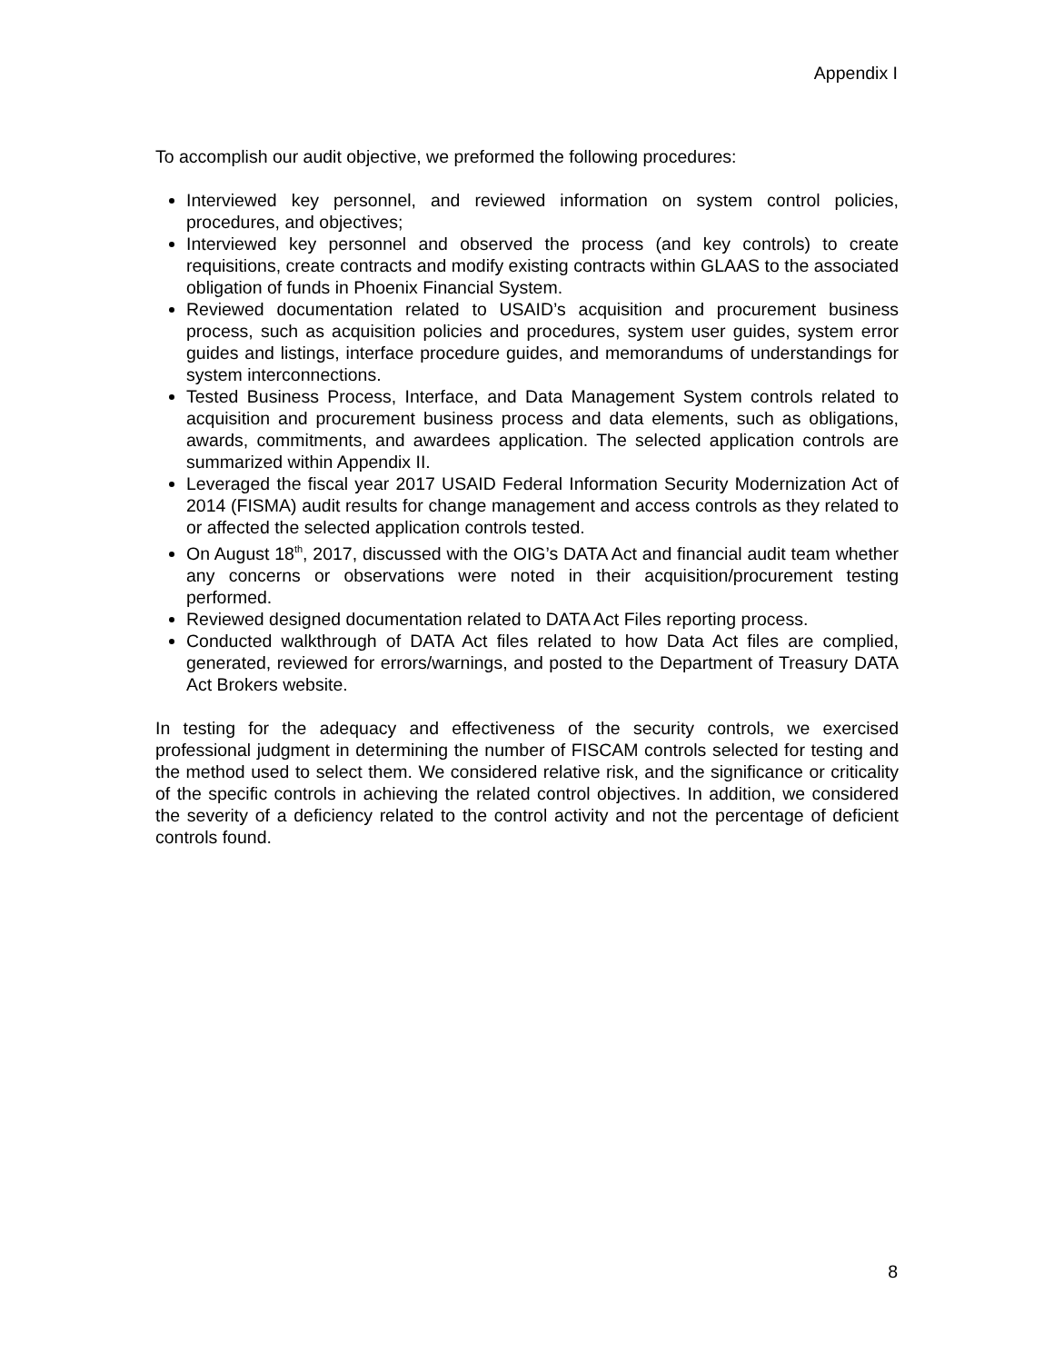Appendix I
To accomplish our audit objective, we preformed the following procedures:
Interviewed key personnel, and reviewed information on system control policies, procedures, and objectives;
Interviewed key personnel and observed the process (and key controls) to create requisitions, create contracts and modify existing contracts within GLAAS to the associated obligation of funds in Phoenix Financial System.
Reviewed documentation related to USAID’s acquisition and procurement business process, such as acquisition policies and procedures, system user guides, system error guides and listings, interface procedure guides, and memorandums of understandings for system interconnections.
Tested Business Process, Interface, and Data Management System controls related to acquisition and procurement business process and data elements, such as obligations, awards, commitments, and awardees application. The selected application controls are summarized within Appendix II.
Leveraged the fiscal year 2017 USAID Federal Information Security Modernization Act of 2014 (FISMA) audit results for change management and access controls as they related to or affected the selected application controls tested.
On August 18<sup>th</sup>, 2017, discussed with the OIG’s DATA Act and financial audit team whether any concerns or observations were noted in their acquisition/procurement testing performed.
Reviewed designed documentation related to DATA Act Files reporting process.
Conducted walkthrough of DATA Act files related to how Data Act files are complied, generated, reviewed for errors/warnings, and posted to the Department of Treasury DATA Act Brokers website.
In testing for the adequacy and effectiveness of the security controls, we exercised professional judgment in determining the number of FISCAM controls selected for testing and the method used to select them. We considered relative risk, and the significance or criticality of the specific controls in achieving the related control objectives. In addition, we considered the severity of a deficiency related to the control activity and not the percentage of deficient controls found.
8